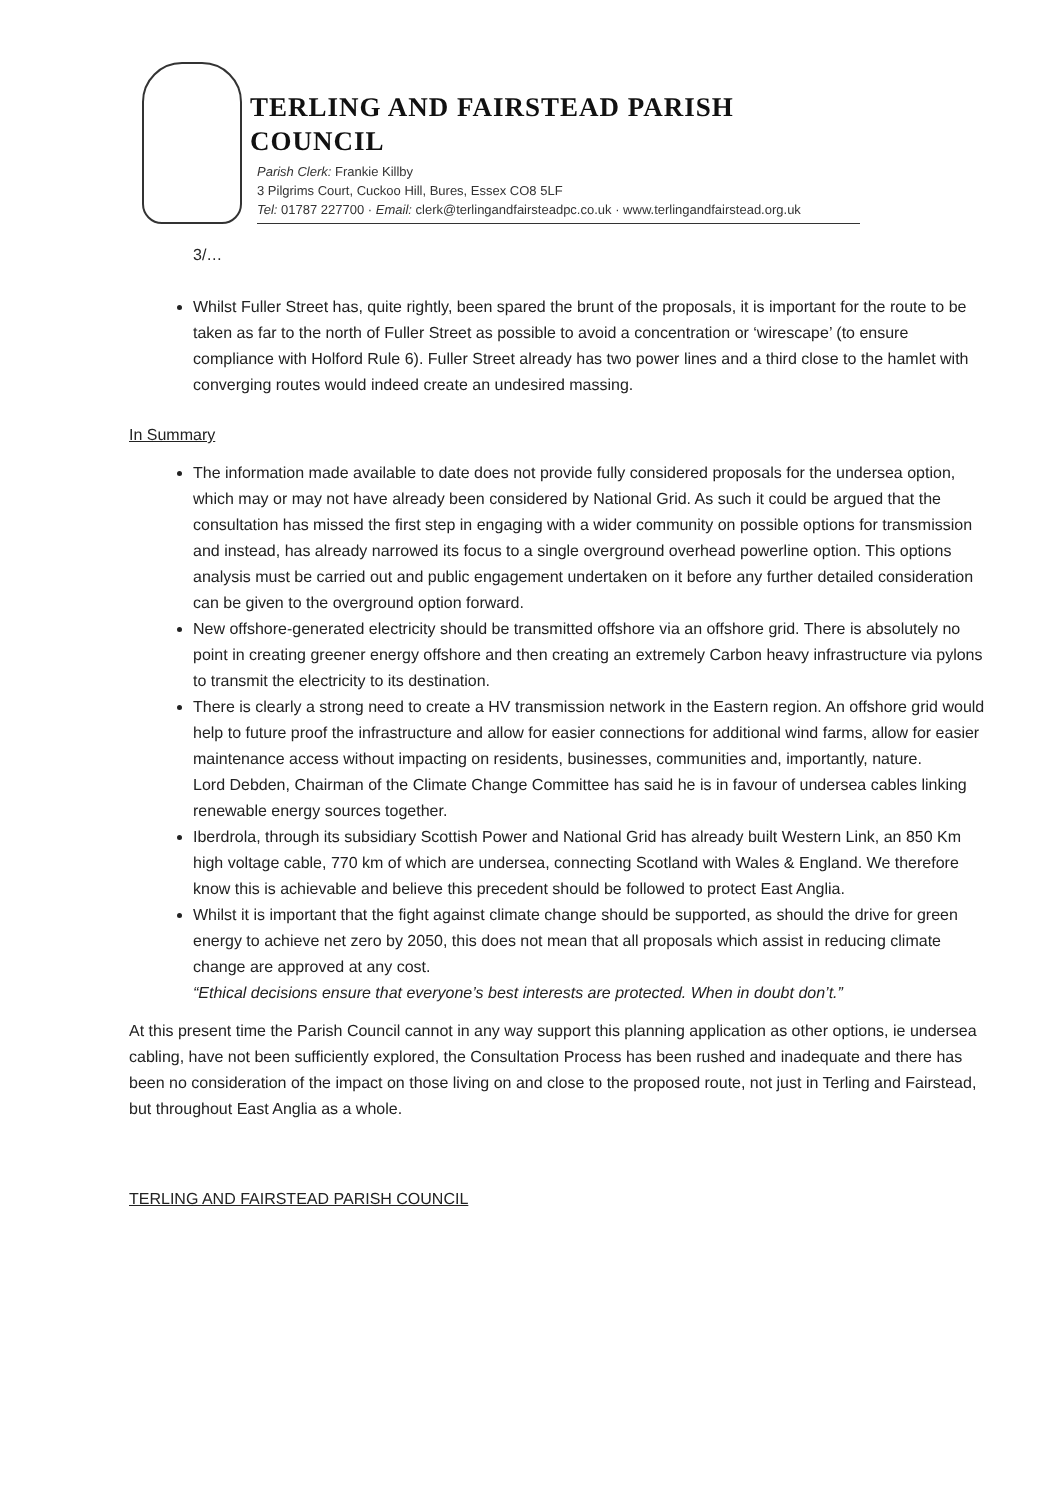TERLING AND FAIRSTEAD PARISH COUNCIL
Parish Clerk: Frankie Killby
3 Pilgrims Court, Cuckoo Hill, Bures, Essex CO8 5LF
Tel: 01787 227700 · Email: clerk@terlingandfairsteadpc.co.uk · www.terlingandfairstead.org.uk
3/…
Whilst Fuller Street has, quite rightly, been spared the brunt of the proposals, it is important for the route to be taken as far to the north of Fuller Street as possible to avoid a concentration or ‘wirescape’ (to ensure compliance with Holford Rule 6). Fuller Street already has two power lines and a third close to the hamlet with converging routes would indeed create an undesired massing.
In Summary
The information made available to date does not provide fully considered proposals for the undersea option, which may or may not have already been considered by National Grid. As such it could be argued that the consultation has missed the first step in engaging with a wider community on possible options for transmission and instead, has already narrowed its focus to a single overground overhead powerline option. This options analysis must be carried out and public engagement undertaken on it before any further detailed consideration can be given to the overground option forward.
New offshore-generated electricity should be transmitted offshore via an offshore grid. There is absolutely no point in creating greener energy offshore and then creating an extremely Carbon heavy infrastructure via pylons to transmit the electricity to its destination.
There is clearly a strong need to create a HV transmission network in the Eastern region. An offshore grid would help to future proof the infrastructure and allow for easier connections for additional wind farms, allow for easier maintenance access without impacting on residents, businesses, communities and, importantly, nature.
Lord Debden, Chairman of the Climate Change Committee has said he is in favour of undersea cables linking renewable energy sources together.
Iberdrola, through its subsidiary Scottish Power and National Grid has already built Western Link, an 850 Km high voltage cable, 770 km of which are undersea, connecting Scotland with Wales & England. We therefore know this is achievable and believe this precedent should be followed to protect East Anglia.
Whilst it is important that the fight against climate change should be supported, as should the drive for green energy to achieve net zero by 2050, this does not mean that all proposals which assist in reducing climate change are approved at any cost.
“Ethical decisions ensure that everyone’s best interests are protected. When in doubt don’t.”
At this present time the Parish Council cannot in any way support this planning application as other options, ie undersea cabling, have not been sufficiently explored, the Consultation Process has been rushed and inadequate and there has been no consideration of the impact on those living on and close to the proposed route, not just in Terling and Fairstead, but throughout East Anglia as a whole.
TERLING AND FAIRSTEAD PARISH COUNCIL